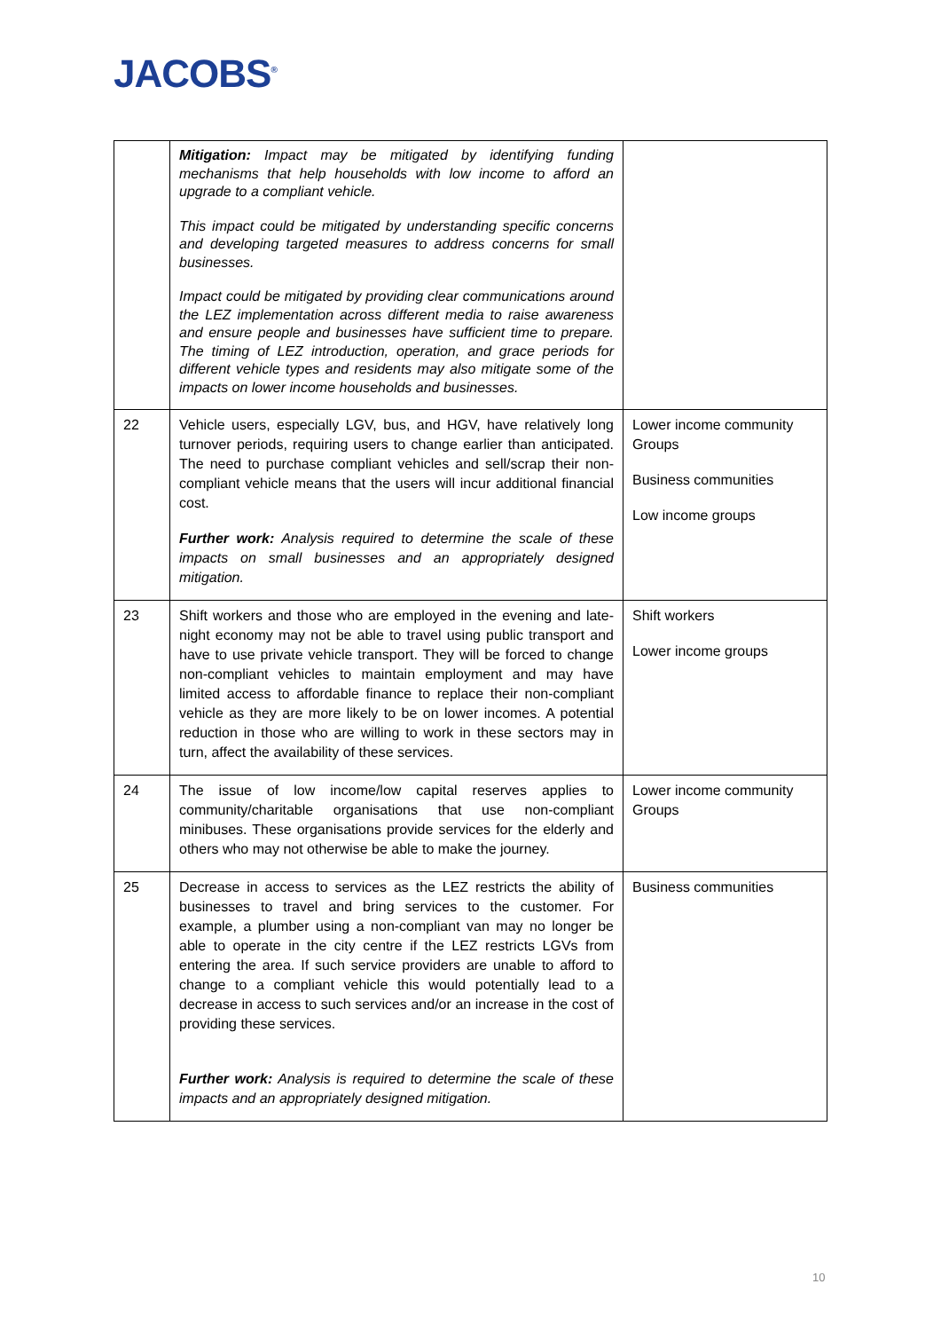JACOBS<sup>®</sup>
| | Mitigation: Impact may be mitigated by identifying funding mechanisms that help households with low income to afford an upgrade to a compliant vehicle. This impact could be mitigated by understanding specific concerns and developing targeted measures to address concerns for small businesses. Impact could be mitigated by providing clear communications around the LEZ implementation across different media to raise awareness and ensure people and businesses have sufficient time to prepare. The timing of LEZ introduction, operation, and grace periods for different vehicle types and residents may also mitigate some of the impacts on lower income households and businesses. | |
| 22 | Vehicle users, especially LGV, bus, and HGV, have relatively long turnover periods, requiring users to change earlier than anticipated. The need to purchase compliant vehicles and sell/scrap their non-compliant vehicle means that the users will incur additional financial cost. Further work: Analysis required to determine the scale of these impacts on small businesses and an appropriately designed mitigation. | Lower income community Groups Business communities Low income groups |
| 23 | Shift workers and those who are employed in the evening and late-night economy may not be able to travel using public transport and have to use private vehicle transport. They will be forced to change non-compliant vehicles to maintain employment and may have limited access to affordable finance to replace their non-compliant vehicle as they are more likely to be on lower incomes. A potential reduction in those who are willing to work in these sectors may in turn, affect the availability of these services. | Shift workers Lower income groups |
| 24 | The issue of low income/low capital reserves applies to community/charitable organisations that use non-compliant minibuses. These organisations provide services for the elderly and others who may not otherwise be able to make the journey. | Lower income community Groups |
| 25 | Decrease in access to services as the LEZ restricts the ability of businesses to travel and bring services to the customer. For example, a plumber using a non-compliant van may no longer be able to operate in the city centre if the LEZ restricts LGVs from entering the area. If such service providers are unable to afford to change to a compliant vehicle this would potentially lead to a decrease in access to such services and/or an increase in the cost of providing these services. Further work: Analysis is required to determine the scale of these impacts and an appropriately designed mitigation. | Business communities |
10